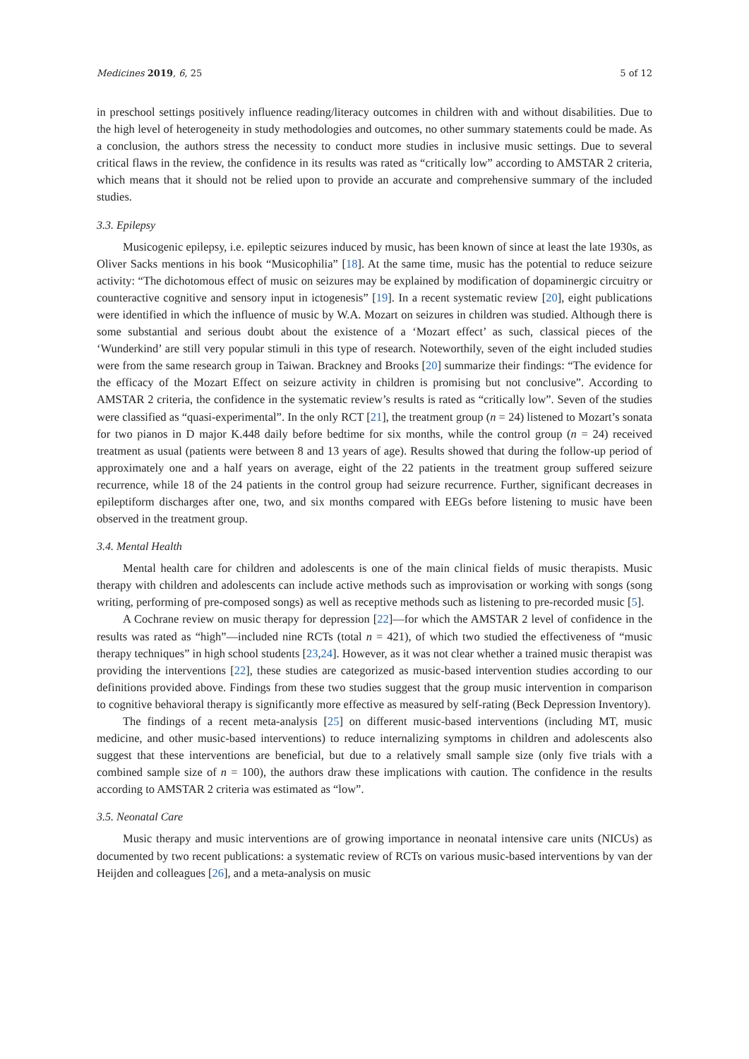Medicines 2019, 6, 25 5 of 12
in preschool settings positively influence reading/literacy outcomes in children with and without disabilities. Due to the high level of heterogeneity in study methodologies and outcomes, no other summary statements could be made. As a conclusion, the authors stress the necessity to conduct more studies in inclusive music settings. Due to several critical flaws in the review, the confidence in its results was rated as “critically low” according to AMSTAR 2 criteria, which means that it should not be relied upon to provide an accurate and comprehensive summary of the included studies.
3.3. Epilepsy
Musicogenic epilepsy, i.e. epileptic seizures induced by music, has been known of since at least the late 1930s, as Oliver Sacks mentions in his book “Musicophilia” [18]. At the same time, music has the potential to reduce seizure activity: “The dichotomous effect of music on seizures may be explained by modification of dopaminergic circuitry or counteractive cognitive and sensory input in ictogenesis” [19]. In a recent systematic review [20], eight publications were identified in which the influence of music by W.A. Mozart on seizures in children was studied. Although there is some substantial and serious doubt about the existence of a ‘Mozart effect’ as such, classical pieces of the ‘Wunderkind’ are still very popular stimuli in this type of research. Noteworthily, seven of the eight included studies were from the same research group in Taiwan. Brackney and Brooks [20] summarize their findings: “The evidence for the efficacy of the Mozart Effect on seizure activity in children is promising but not conclusive”. According to AMSTAR 2 criteria, the confidence in the systematic review’s results is rated as “critically low”. Seven of the studies were classified as “quasi-experimental”. In the only RCT [21], the treatment group (n = 24) listened to Mozart’s sonata for two pianos in D major K.448 daily before bedtime for six months, while the control group (n = 24) received treatment as usual (patients were between 8 and 13 years of age). Results showed that during the follow-up period of approximately one and a half years on average, eight of the 22 patients in the treatment group suffered seizure recurrence, while 18 of the 24 patients in the control group had seizure recurrence. Further, significant decreases in epileptiform discharges after one, two, and six months compared with EEGs before listening to music have been observed in the treatment group.
3.4. Mental Health
Mental health care for children and adolescents is one of the main clinical fields of music therapists. Music therapy with children and adolescents can include active methods such as improvisation or working with songs (song writing, performing of pre-composed songs) as well as receptive methods such as listening to pre-recorded music [5].
A Cochrane review on music therapy for depression [22]—for which the AMSTAR 2 level of confidence in the results was rated as “high”—included nine RCTs (total n = 421), of which two studied the effectiveness of “music therapy techniques” in high school students [23,24]. However, as it was not clear whether a trained music therapist was providing the interventions [22], these studies are categorized as music-based intervention studies according to our definitions provided above. Findings from these two studies suggest that the group music intervention in comparison to cognitive behavioral therapy is significantly more effective as measured by self-rating (Beck Depression Inventory).
The findings of a recent meta-analysis [25] on different music-based interventions (including MT, music medicine, and other music-based interventions) to reduce internalizing symptoms in children and adolescents also suggest that these interventions are beneficial, but due to a relatively small sample size (only five trials with a combined sample size of n = 100), the authors draw these implications with caution. The confidence in the results according to AMSTAR 2 criteria was estimated as “low”.
3.5. Neonatal Care
Music therapy and music interventions are of growing importance in neonatal intensive care units (NICUs) as documented by two recent publications: a systematic review of RCTs on various music-based interventions by van der Heijden and colleagues [26], and a meta-analysis on music